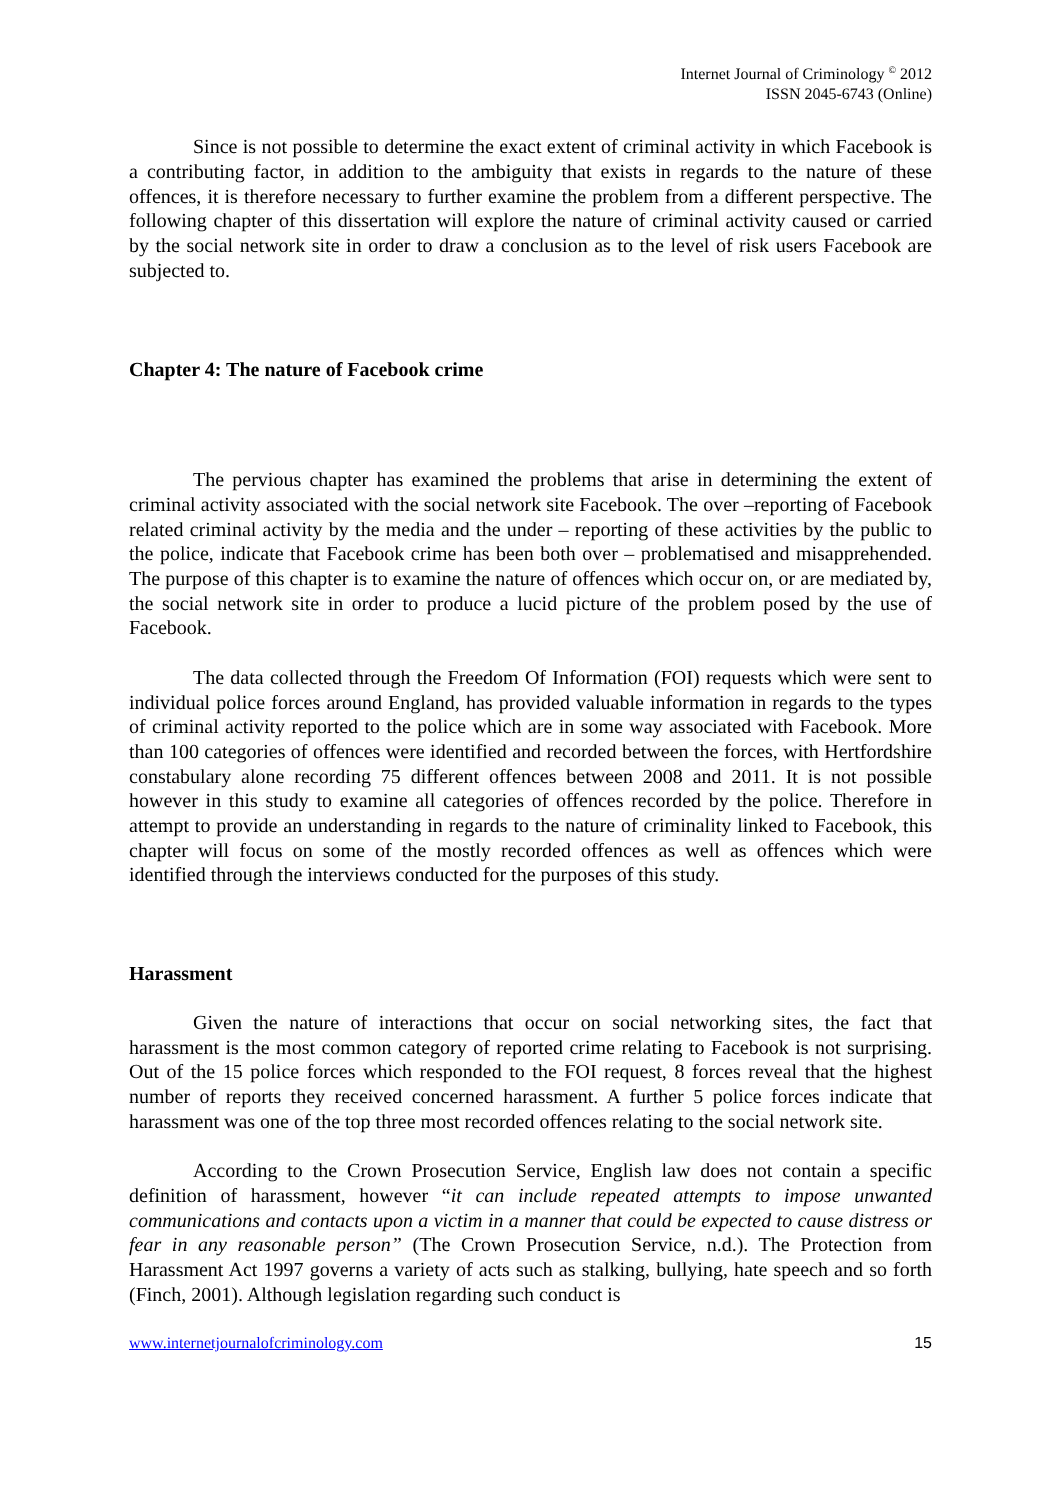Internet Journal of Criminology <sup>©</sup> 2012
ISSN 2045-6743 (Online)
Since is not possible to determine the exact extent of criminal activity in which Facebook is a contributing factor, in addition to the ambiguity that exists in regards to the nature of these offences, it is therefore necessary to further examine the problem from a different perspective. The following chapter of this dissertation will explore the nature of criminal activity caused or carried by the social network site in order to draw a conclusion as to the level of risk users Facebook are subjected to.
Chapter 4: The nature of Facebook crime
The pervious chapter has examined the problems that arise in determining the extent of criminal activity associated with the social network site Facebook. The over –reporting of Facebook related criminal activity by the media and the under – reporting of these activities by the public to the police, indicate that Facebook crime has been both over – problematised and misapprehended. The purpose of this chapter is to examine the nature of offences which occur on, or are mediated by, the social network site in order to produce a lucid picture of the problem posed by the use of Facebook.
The data collected through the Freedom Of Information (FOI) requests which were sent to individual police forces around England, has provided valuable information in regards to the types of criminal activity reported to the police which are in some way associated with Facebook. More than 100 categories of offences were identified and recorded between the forces, with Hertfordshire constabulary alone recording 75 different offences between 2008 and 2011. It is not possible however in this study to examine all categories of offences recorded by the police. Therefore in attempt to provide an understanding in regards to the nature of criminality linked to Facebook, this chapter will focus on some of the mostly recorded offences as well as offences which were identified through the interviews conducted for the purposes of this study.
Harassment
Given the nature of interactions that occur on social networking sites, the fact that harassment is the most common category of reported crime relating to Facebook is not surprising. Out of the 15 police forces which responded to the FOI request, 8 forces reveal that the highest number of reports they received concerned harassment. A further 5 police forces indicate that harassment was one of the top three most recorded offences relating to the social network site.
According to the Crown Prosecution Service, English law does not contain a specific definition of harassment, however “it can include repeated attempts to impose unwanted communications and contacts upon a victim in a manner that could be expected to cause distress or fear in any reasonable person” (The Crown Prosecution Service, n.d.). The Protection from Harassment Act 1997 governs a variety of acts such as stalking, bullying, hate speech and so forth (Finch, 2001). Although legislation regarding such conduct is
www.internetjournalofcriminology.com 15